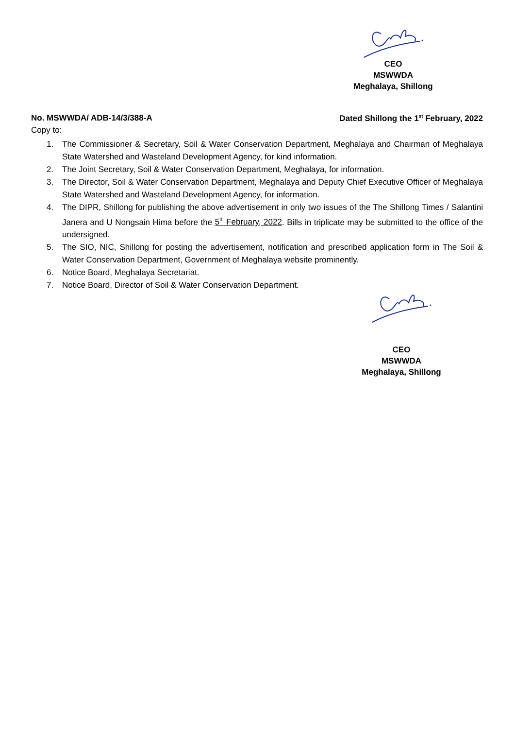CEO
MSWWDA
Meghalaya, Shillong
No. MSWWDA/ ADB-14/3/388-A Dated Shillong the 1<sup>st</sup> February, 2022
Copy to:
1. The Commissioner & Secretary, Soil & Water Conservation Department, Meghalaya and Chairman of Meghalaya State Watershed and Wasteland Development Agency, for kind information.
2. The Joint Secretary, Soil & Water Conservation Department, Meghalaya, for information.
3. The Director, Soil & Water Conservation Department, Meghalaya and Deputy Chief Executive Officer of Meghalaya State Watershed and Wasteland Development Agency, for information.
4. The DIPR, Shillong for publishing the above advertisement in only two issues of the The Shillong Times / Salantini Janera and U Nongsain Hima before the 5<sup>th</sup> February, 2022. Bills in triplicate may be submitted to the office of the undersigned.
5. The SIO, NIC, Shillong for posting the advertisement, notification and prescribed application form in The Soil & Water Conservation Department, Government of Meghalaya website prominently.
6. Notice Board, Meghalaya Secretariat.
7. Notice Board, Director of Soil & Water Conservation Department.
CEO
MSWWDA
Meghalaya, Shillong